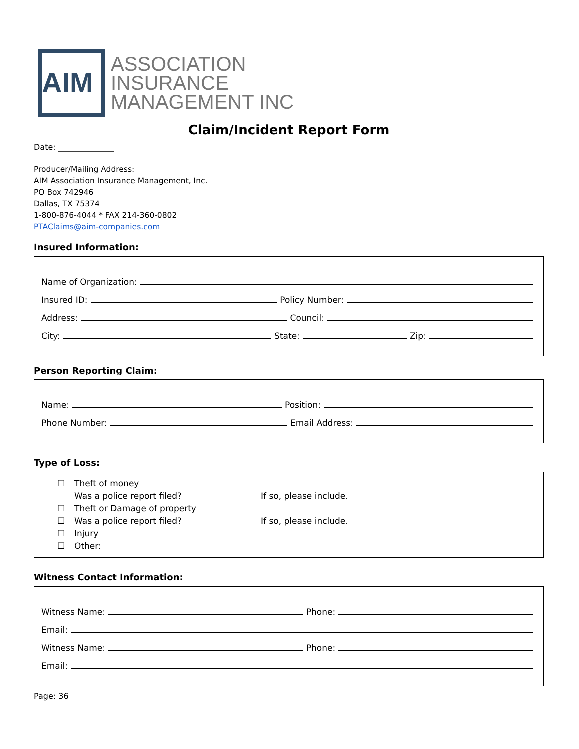AIM
ASSOCIATION
INSURANCE
MANAGEMENT INC
Claim/Incident Report Form
Date: ______________
Producer/Mailing Address:
AIM Association Insurance Management, Inc.
PO Box 742946
Dallas, TX 75374
1-800-876-4044 * FAX 214-360-0802
PTAClaims@aim-companies.com
Insured Information:
Name of Organization:
Insured ID: Policy Number:
Address: Council:
City: State: Zip:
Person Reporting Claim:
Name: Position:
Phone Number: Email Address:
Type of Loss:
☐ Theft of money
Was a police report filed? If so, please include.
☐ Theft or Damage of property
☐ Was a police report filed? If so, please include.
☐ Injury
☐ Other:
Witness Contact Information:
Witness Name: Phone:
Email:
Witness Name: Phone:
Email:
Page: 36